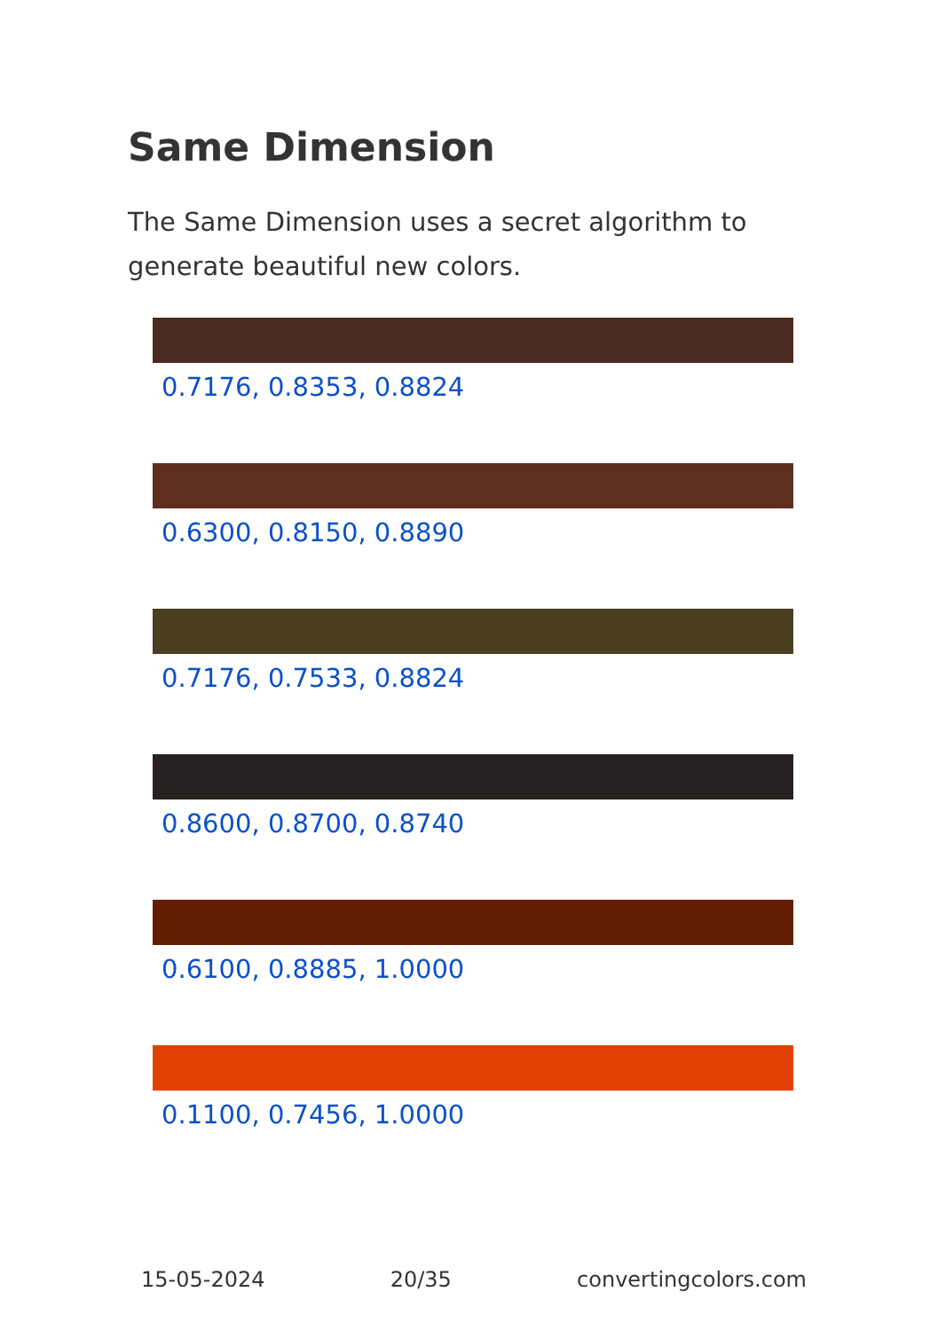Same Dimension
The Same Dimension uses a secret algorithm to generate beautiful new colors.
0.7176, 0.8353, 0.8824
0.6300, 0.8150, 0.8890
0.7176, 0.7533, 0.8824
0.8600, 0.8700, 0.8740
0.6100, 0.8885, 1.0000
0.1100, 0.7456, 1.0000
15-05-2024 20/35 convertingcolors.com